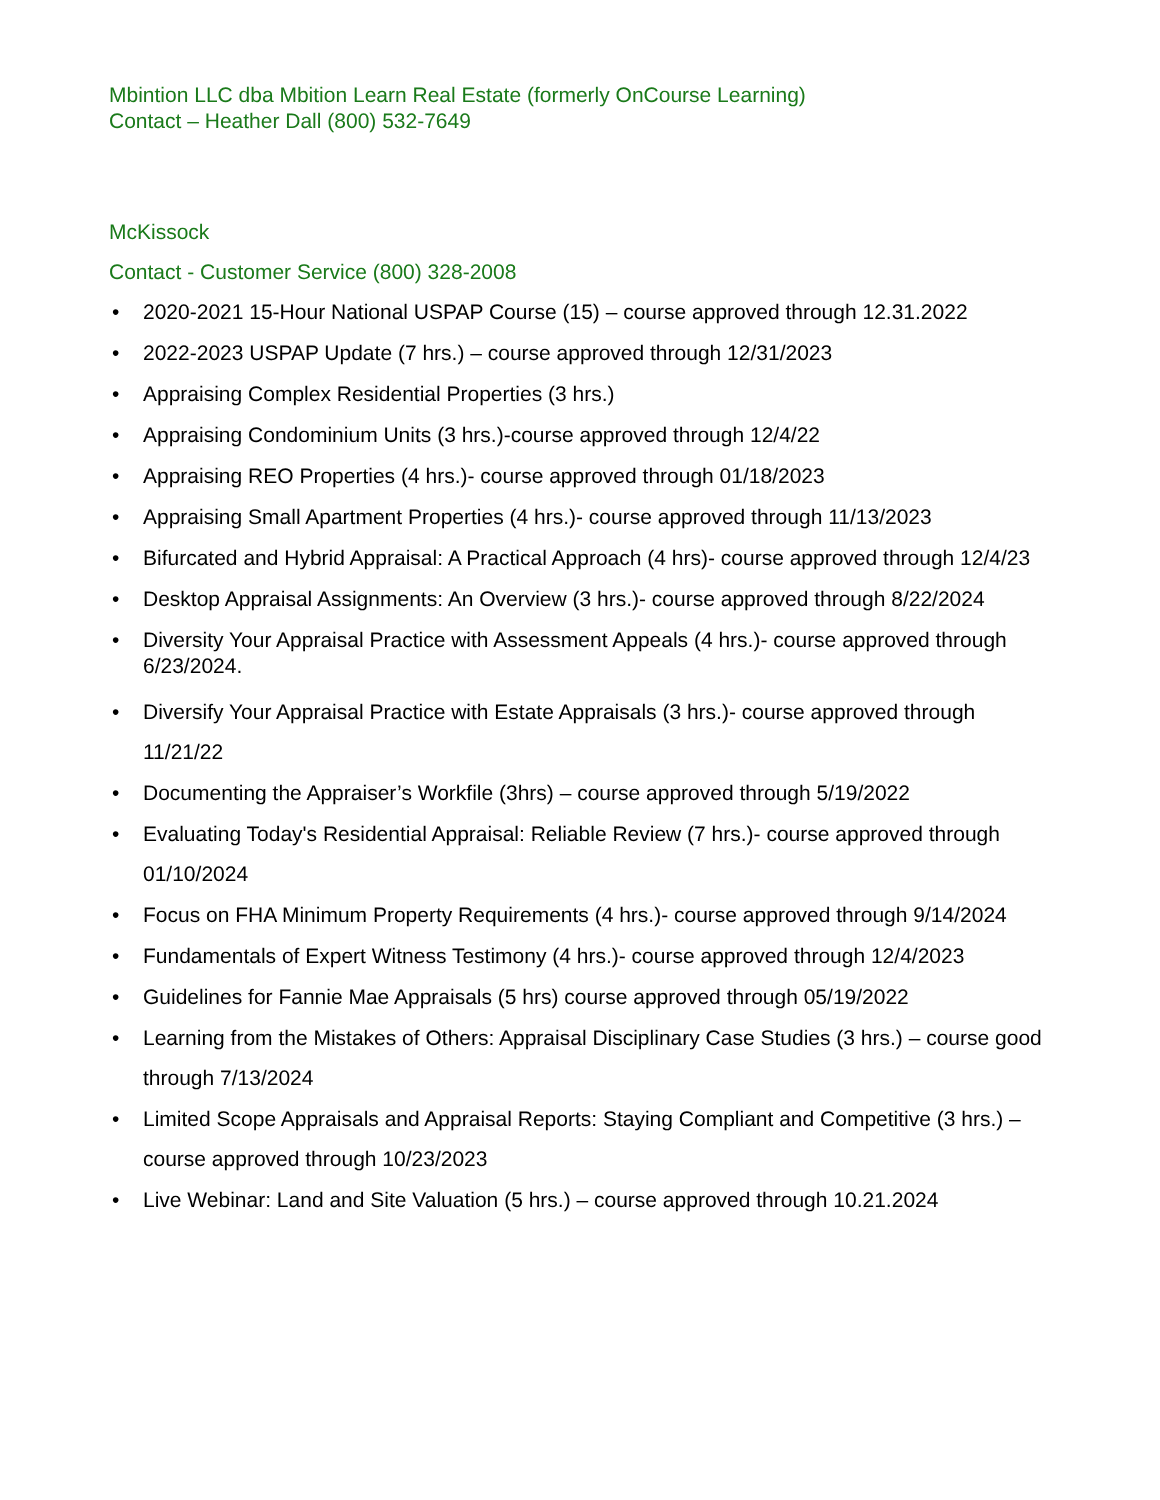Mbintion LLC dba Mbition Learn Real Estate (formerly OnCourse Learning)
Contact – Heather Dall (800) 532-7649
McKissock
Contact - Customer Service (800) 328-2008
• 2020-2021 15-Hour National USPAP Course (15) – course approved through 12.31.2022
• 2022-2023 USPAP Update (7 hrs.) – course approved through 12/31/2023
• Appraising Complex Residential Properties (3 hrs.)
• Appraising Condominium Units (3 hrs.)-course approved through 12/4/22
• Appraising REO Properties (4 hrs.)- course approved through 01/18/2023
• Appraising Small Apartment Properties (4 hrs.)- course approved through 11/13/2023
• Bifurcated and Hybrid Appraisal: A Practical Approach (4 hrs)- course approved through 12/4/23
• Desktop Appraisal Assignments: An Overview (3 hrs.)- course approved through 8/22/2024
• Diversity Your Appraisal Practice with Assessment Appeals (4 hrs.)- course approved through 6/23/2024.
• Diversify Your Appraisal Practice with Estate Appraisals (3 hrs.)- course approved through 11/21/22
• Documenting the Appraiser’s Workfile (3hrs) – course approved through 5/19/2022
• Evaluating Today's Residential Appraisal: Reliable Review (7 hrs.)- course approved through 01/10/2024
• Focus on FHA Minimum Property Requirements (4 hrs.)- course approved through 9/14/2024
• Fundamentals of Expert Witness Testimony (4 hrs.)- course approved through 12/4/2023
• Guidelines for Fannie Mae Appraisals (5 hrs) course approved through 05/19/2022
• Learning from the Mistakes of Others: Appraisal Disciplinary Case Studies (3 hrs.) – course good through 7/13/2024
• Limited Scope Appraisals and Appraisal Reports: Staying Compliant and Competitive (3 hrs.) – course approved through 10/23/2023
• Live Webinar: Land and Site Valuation (5 hrs.) – course approved through 10.21.2024